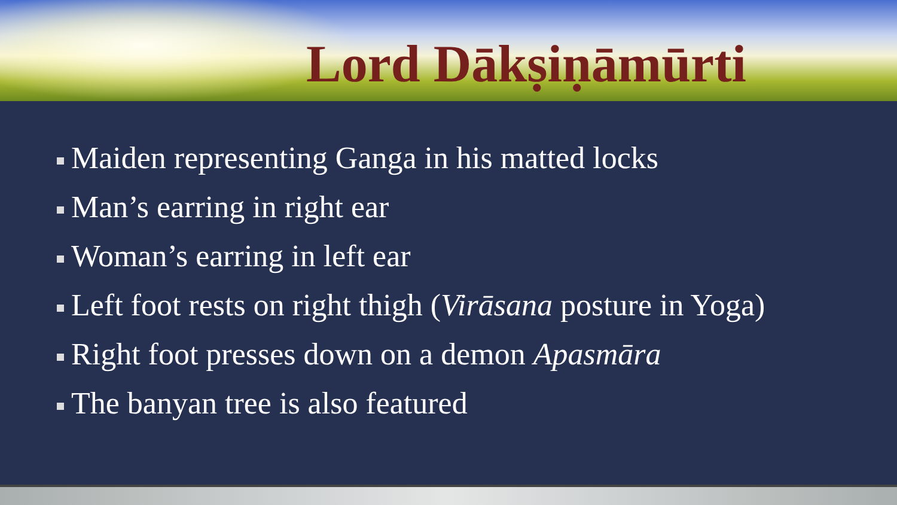Lord Dākṣiṇāmūrti
Maiden representing Ganga in his matted locks
Man’s earring in right ear
Woman’s earring in left ear
Left foot rests on right thigh (Virāsana posture in Yoga)
Right foot presses down on a demon Apasmāra
The banyan tree is also featured